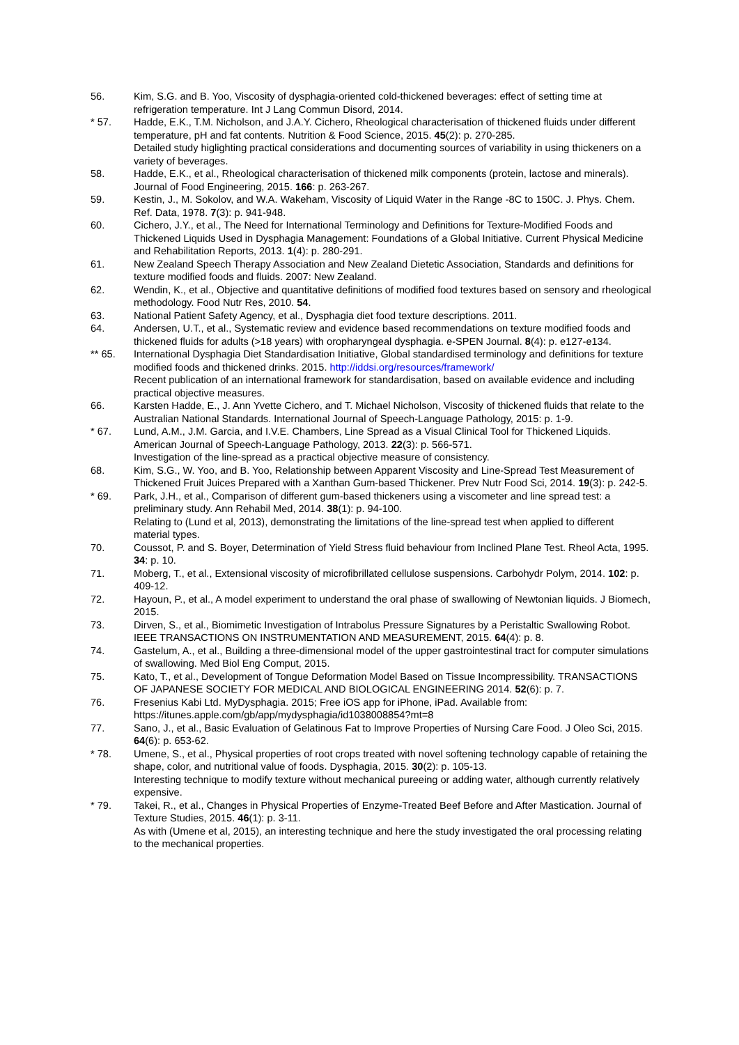56. Kim, S.G. and B. Yoo, Viscosity of dysphagia-oriented cold-thickened beverages: effect of setting time at refrigeration temperature. Int J Lang Commun Disord, 2014.
* 57. Hadde, E.K., T.M. Nicholson, and J.A.Y. Cichero, Rheological characterisation of thickened fluids under different temperature, pH and fat contents. Nutrition & Food Science, 2015. 45(2): p. 270-285.
Detailed study higlighting practical considerations and documenting sources of variability in using thickeners on a variety of beverages.
58. Hadde, E.K., et al., Rheological characterisation of thickened milk components (protein, lactose and minerals). Journal of Food Engineering, 2015. 166: p. 263-267.
59. Kestin, J., M. Sokolov, and W.A. Wakeham, Viscosity of Liquid Water in the Range -8C to 150C. J. Phys. Chem. Ref. Data, 1978. 7(3): p. 941-948.
60. Cichero, J.Y., et al., The Need for International Terminology and Definitions for Texture-Modified Foods and Thickened Liquids Used in Dysphagia Management: Foundations of a Global Initiative. Current Physical Medicine and Rehabilitation Reports, 2013. 1(4): p. 280-291.
61. New Zealand Speech Therapy Association and New Zealand Dietetic Association, Standards and definitions for texture modified foods and fluids. 2007: New Zealand.
62. Wendin, K., et al., Objective and quantitative definitions of modified food textures based on sensory and rheological methodology. Food Nutr Res, 2010. 54.
63. National Patient Safety Agency, et al., Dysphagia diet food texture descriptions. 2011.
64. Andersen, U.T., et al., Systematic review and evidence based recommendations on texture modified foods and thickened fluids for adults (>18 years) with oropharyngeal dysphagia. e-SPEN Journal. 8(4): p. e127-e134.
** 65. International Dysphagia Diet Standardisation Initiative, Global standardised terminology and definitions for texture modified foods and thickened drinks. 2015. http://iddsi.org/resources/framework/
Recent publication of an international framework for standardisation, based on available evidence and including practical objective measures.
66. Karsten Hadde, E., J. Ann Yvette Cichero, and T. Michael Nicholson, Viscosity of thickened fluids that relate to the Australian National Standards. International Journal of Speech-Language Pathology, 2015: p. 1-9.
* 67. Lund, A.M., J.M. Garcia, and I.V.E. Chambers, Line Spread as a Visual Clinical Tool for Thickened Liquids. American Journal of Speech-Language Pathology, 2013. 22(3): p. 566-571.
Investigation of the line-spread as a practical objective measure of consistency.
68. Kim, S.G., W. Yoo, and B. Yoo, Relationship between Apparent Viscosity and Line-Spread Test Measurement of Thickened Fruit Juices Prepared with a Xanthan Gum-based Thickener. Prev Nutr Food Sci, 2014. 19(3): p. 242-5.
* 69. Park, J.H., et al., Comparison of different gum-based thickeners using a viscometer and line spread test: a preliminary study. Ann Rehabil Med, 2014. 38(1): p. 94-100.
Relating to (Lund et al, 2013), demonstrating the limitations of the line-spread test when applied to different material types.
70. Coussot, P. and S. Boyer, Determination of Yield Stress fluid behaviour from Inclined Plane Test. Rheol Acta, 1995. 34: p. 10.
71. Moberg, T., et al., Extensional viscosity of microfibrillated cellulose suspensions. Carbohydr Polym, 2014. 102: p. 409-12.
72. Hayoun, P., et al., A model experiment to understand the oral phase of swallowing of Newtonian liquids. J Biomech, 2015.
73. Dirven, S., et al., Biomimetic Investigation of Intrabolus Pressure Signatures by a Peristaltic Swallowing Robot. IEEE TRANSACTIONS ON INSTRUMENTATION AND MEASUREMENT, 2015. 64(4): p. 8.
74. Gastelum, A., et al., Building a three-dimensional model of the upper gastrointestinal tract for computer simulations of swallowing. Med Biol Eng Comput, 2015.
75. Kato, T., et al., Development of Tongue Deformation Model Based on Tissue Incompressibility. TRANSACTIONS OF JAPANESE SOCIETY FOR MEDICAL AND BIOLOGICAL ENGINEERING 2014. 52(6): p. 7.
76. Fresenius Kabi Ltd. MyDysphagia. 2015; Free iOS app for iPhone, iPad. Available from: https://itunes.apple.com/gb/app/mydysphagia/id1038008854?mt=8
77. Sano, J., et al., Basic Evaluation of Gelatinous Fat to Improve Properties of Nursing Care Food. J Oleo Sci, 2015. 64(6): p. 653-62.
* 78. Umene, S., et al., Physical properties of root crops treated with novel softening technology capable of retaining the shape, color, and nutritional value of foods. Dysphagia, 2015. 30(2): p. 105-13.
Interesting technique to modify texture without mechanical pureeing or adding water, although currently relatively expensive.
* 79. Takei, R., et al., Changes in Physical Properties of Enzyme-Treated Beef Before and After Mastication. Journal of Texture Studies, 2015. 46(1): p. 3-11.
As with (Umene et al, 2015), an interesting technique and here the study investigated the oral processing relating to the mechanical properties.